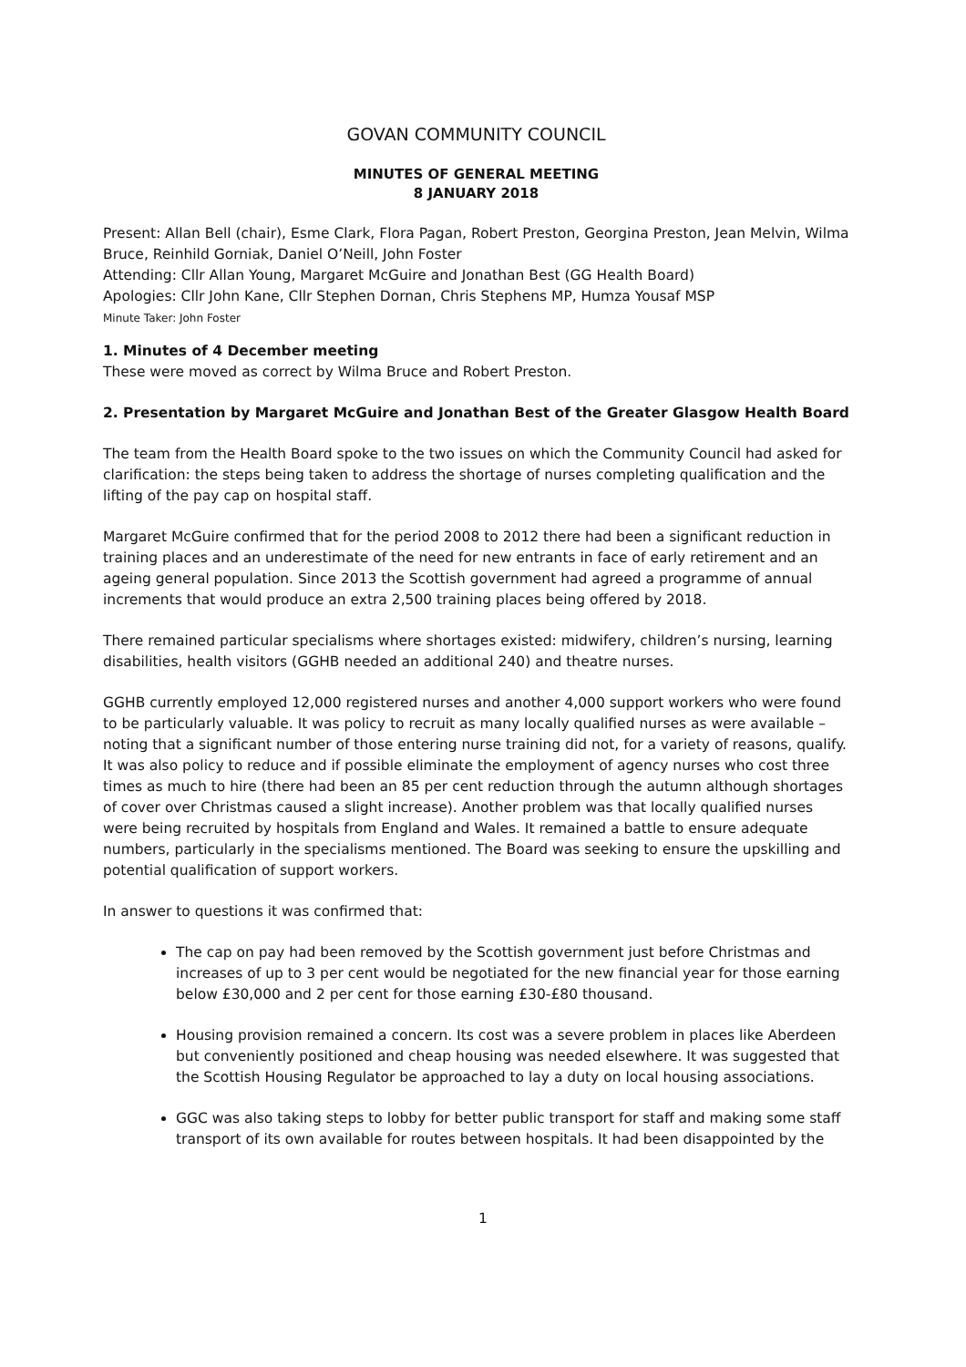GOVAN COMMUNITY COUNCIL
MINUTES OF GENERAL MEETING
8 JANUARY 2018
Present: Allan Bell (chair), Esme Clark, Flora Pagan, Robert Preston, Georgina Preston, Jean Melvin, Wilma Bruce, Reinhild Gorniak, Daniel O’Neill, John Foster
Attending: Cllr Allan Young, Margaret McGuire and Jonathan Best (GG Health Board)
Apologies: Cllr John Kane, Cllr Stephen Dornan, Chris Stephens MP, Humza Yousaf MSP
Minute Taker: John Foster
1. Minutes of 4 December meeting
These were moved as correct by Wilma Bruce and Robert Preston.
2. Presentation by Margaret McGuire and Jonathan Best of the Greater Glasgow Health Board
The team from the Health Board spoke to the two issues on which the Community Council had asked for clarification: the steps being taken to address the shortage of nurses completing qualification and the lifting of the pay cap on hospital staff.
Margaret McGuire confirmed that for the period 2008 to 2012 there had been a significant reduction in training places and an underestimate of the need for new entrants in face of early retirement and an ageing general population. Since 2013 the Scottish government had agreed a programme of annual increments that would produce an extra 2,500 training places being offered by 2018.
There remained particular specialisms where shortages existed: midwifery, children’s nursing, learning disabilities, health visitors (GGHB needed an additional 240) and theatre nurses.
GGHB currently employed 12,000 registered nurses and another 4,000 support workers who were found to be particularly valuable. It was policy to recruit as many locally qualified nurses as were available – noting that a significant number of those entering nurse training did not, for a variety of reasons, qualify. It was also policy to reduce and if possible eliminate the employment of agency nurses who cost three times as much to hire (there had been an 85 per cent reduction through the autumn although shortages of cover over Christmas caused a slight increase). Another problem was that locally qualified nurses were being recruited by hospitals from England and Wales. It remained a battle to ensure adequate numbers, particularly in the specialisms mentioned. The Board was seeking to ensure the upskilling and potential qualification of support workers.
In answer to questions it was confirmed that:
The cap on pay had been removed by the Scottish government just before Christmas and increases of up to 3 per cent would be negotiated for the new financial year for those earning below £30,000 and 2 per cent for those earning £30-£80 thousand.
Housing provision remained a concern. Its cost was a severe problem in places like Aberdeen but conveniently positioned and cheap housing was needed elsewhere. It was suggested that the Scottish Housing Regulator be approached to lay a duty on local housing associations.
GGC was also taking steps to lobby for better public transport for staff and making some staff transport of its own available for routes between hospitals. It had been disappointed by the
1